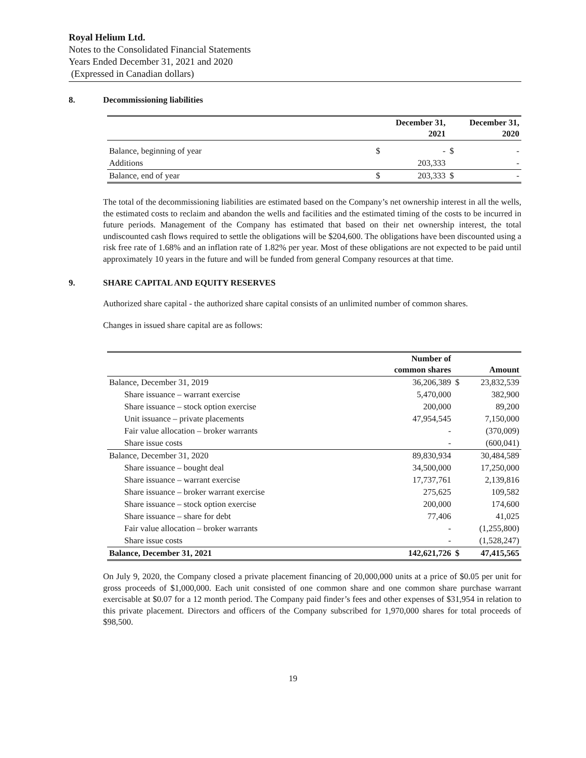Royal Helium Ltd.
Notes to the Consolidated Financial Statements
Years Ended December 31, 2021 and 2020
(Expressed in Canadian dollars)
8. Decommissioning liabilities
| | December 31, 2021 | | December 31, 2020 | |
| --- | --- | --- | --- | --- |
| Balance, beginning of year | $ | - | $ | - |
| Additions | | 203,333 | | - |
| Balance, end of year | $ | 203,333 | $ | - |
The total of the decommissioning liabilities are estimated based on the Company’s net ownership interest in all the wells, the estimated costs to reclaim and abandon the wells and facilities and the estimated timing of the costs to be incurred in future periods. Management of the Company has estimated that based on their net ownership interest, the total undiscounted cash flows required to settle the obligations will be $204,600. The obligations have been discounted using a risk free rate of 1.68% and an inflation rate of 1.82% per year. Most of these obligations are not expected to be paid until approximately 10 years in the future and will be funded from general Company resources at that time.
9. SHARE CAPITAL AND EQUITY RESERVES
Authorized share capital - the authorized share capital consists of an unlimited number of common shares.
Changes in issued share capital are as follows:
| | Number of common shares | | Amount |
| --- | --- | --- | --- |
| Balance, December 31, 2019 | 36,206,389 | $ | 23,832,539 |
| Share issuance – warrant exercise | 5,470,000 | | 382,900 |
| Share issuance – stock option exercise | 200,000 | | 89,200 |
| Unit issuance – private placements | 47,954,545 | | 7,150,000 |
| Fair value allocation – broker warrants | - | | (370,009) |
| Share issue costs | - | | (600,041) |
| Balance, December 31, 2020 | 89,830,934 | | 30,484,589 |
| Share issuance – bought deal | 34,500,000 | | 17,250,000 |
| Share issuance – warrant exercise | 17,737,761 | | 2,139,816 |
| Share issuance – broker warrant exercise | 275,625 | | 109,582 |
| Share issuance – stock option exercise | 200,000 | | 174,600 |
| Share issuance – share for debt | 77,406 | | 41,025 |
| Fair value allocation – broker warrants | - | | (1,255,800) |
| Share issue costs | - | | (1,528,247) |
| Balance, December 31, 2021 | 142,621,726 | $ | 47,415,565 |
On July 9, 2020, the Company closed a private placement financing of 20,000,000 units at a price of $0.05 per unit for gross proceeds of $1,000,000. Each unit consisted of one common share and one common share purchase warrant exercisable at $0.07 for a 12 month period. The Company paid finder’s fees and other expenses of $31,954 in relation to this private placement. Directors and officers of the Company subscribed for 1,970,000 shares for total proceeds of $98,500.
19